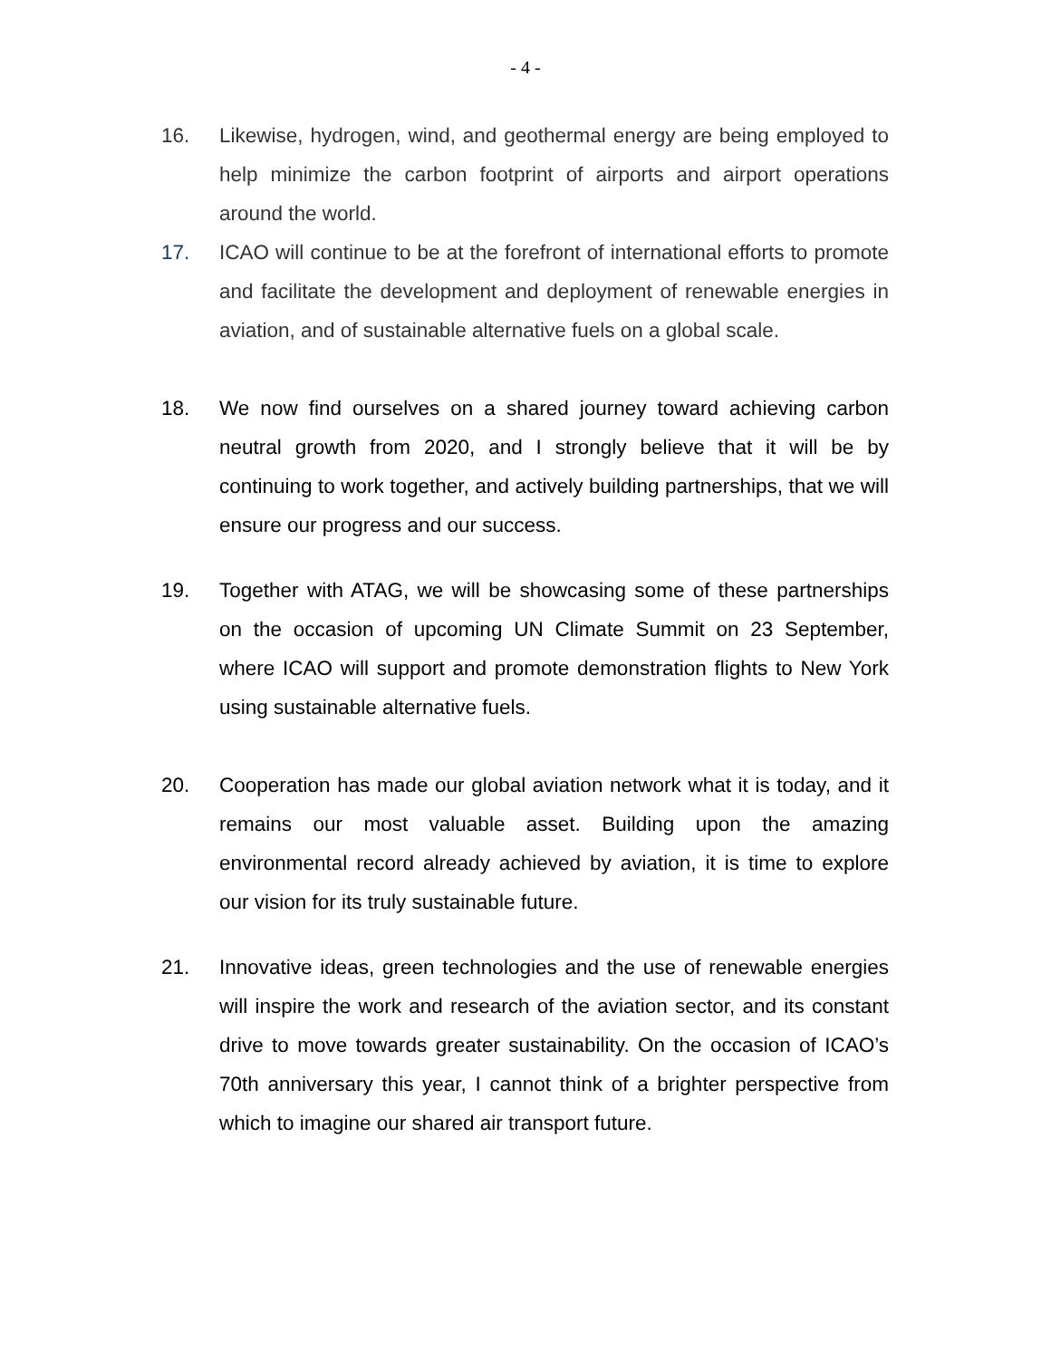- 4 -
16. Likewise, hydrogen, wind, and geothermal energy are being employed to help minimize the carbon footprint of airports and airport operations around the world.
17. ICAO will continue to be at the forefront of international efforts to promote and facilitate the development and deployment of renewable energies in aviation, and of sustainable alternative fuels on a global scale.
18. We now find ourselves on a shared journey toward achieving carbon neutral growth from 2020, and I strongly believe that it will be by continuing to work together, and actively building partnerships, that we will ensure our progress and our success.
19. Together with ATAG, we will be showcasing some of these partnerships on the occasion of upcoming UN Climate Summit on 23 September, where ICAO will support and promote demonstration flights to New York using sustainable alternative fuels.
20. Cooperation has made our global aviation network what it is today, and it remains our most valuable asset. Building upon the amazing environmental record already achieved by aviation, it is time to explore our vision for its truly sustainable future.
21. Innovative ideas, green technologies and the use of renewable energies will inspire the work and research of the aviation sector, and its constant drive to move towards greater sustainability. On the occasion of ICAO’s 70th anniversary this year, I cannot think of a brighter perspective from which to imagine our shared air transport future.